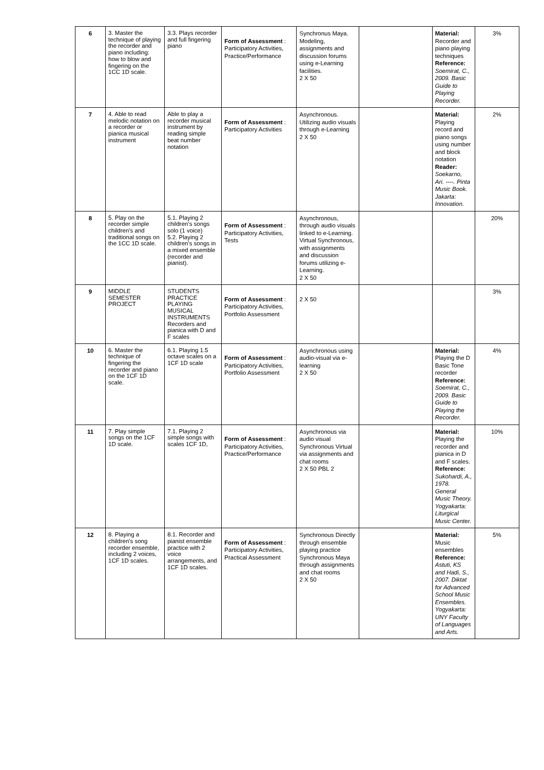| 6 | 3. Master the technique of playing the recorder and piano including: how to blow and fingering on the 1CC 1D scale. | 3.3. Plays recorder and full fingering piano | Form of Assessment : Participatory Activities, Practice/Performance | Synchronus Maya. Modeling, assignments and discussion forums using e-Learning facilities. 2 X 50 | | Material: Recorder and piano playing techniques Reference: Soemirat, C., 2009. Basic Guide to Playing Recorder. | 3% |
| 7 | 4. Able to read melodic notation on a recorder or pianica musical instrument | Able to play a recorder musical instrument by reading simple beat number notation | Form of Assessment : Participatory Activities | Asynchronous. Utilizing audio visuals through e-Learning 2 X 50 | | Material: Playing record and piano songs using number and block notation Reader: Soekarno, Ari. ----. Pinta Music Book. Jakarta: Innovation. | 2% |
| 8 | 5. Play on the recorder simple children's and traditional songs on the 1CC 1D scale. | 5.1. Playing 2 children's songs solo (1 voice) 5.2. Playing 2 children's songs in a mixed ensemble (recorder and pianist). | Form of Assessment : Participatory Activities, Tests | Asynchronous, through audio visuals linked to e-Learning. Virtual Synchronous, with assignments and discussion forums utilizing e-Learning. 2 X 50 | | | 20% |
| 9 | MIDDLE SEMESTER PROJECT | STUDENTS PRACTICE PLAYING MUSICAL INSTRUMENTS Recorders and pianica with D and F scales | Form of Assessment : Participatory Activities, Portfolio Assessment | 2 X 50 | | | 3% |
| 10 | 6. Master the technique of fingering the recorder and piano on the 1CF 1D scale. | 6.1. Playing 1.5 octave scales on a 1CF 1D scale | Form of Assessment : Participatory Activities, Portfolio Assessment | Asynchronous using audio-visual via e-learning 2 X 50 | | Material: Playing the D Basic Tone recorder Reference: Soemirat, C., 2009. Basic Guide to Playing the Recorder. | 4% |
| 11 | 7. Play simple songs on the 1CF 1D scale. | 7.1. Playing 2 simple songs with scales 1CF 1D, | Form of Assessment : Participatory Activities, Practice/Performance | Asynchronous via audio visual Synchronous Virtual via assignments and chat rooms 2 X 50 PBL 2 | | Material: Playing the recorder and pianica in D and F scales. Reference: Sukohardi, A., 1978. General Music Theory. Yogyakarta: Liturgical Music Center. | 10% |
| 12 | 8. Playing a children's song recorder ensemble, including 2 voices, 1CF 1D scales. | 8.1. Recorder and pianist ensemble practice with 2 voice arrangements, and 1CF 1D scales. | Form of Assessment : Participatory Activities, Practical Assessment | Synchronous Directly through ensemble playing practice Synchronous Maya through assignments and chat rooms 2 X 50 | | Material: Music ensembles Reference: Astuti, KS and Hadi, S., 2007. Diktat for Advanced School Music Ensembles. Yogyakarta: UNY Faculty of Languages and Arts. | 5% |